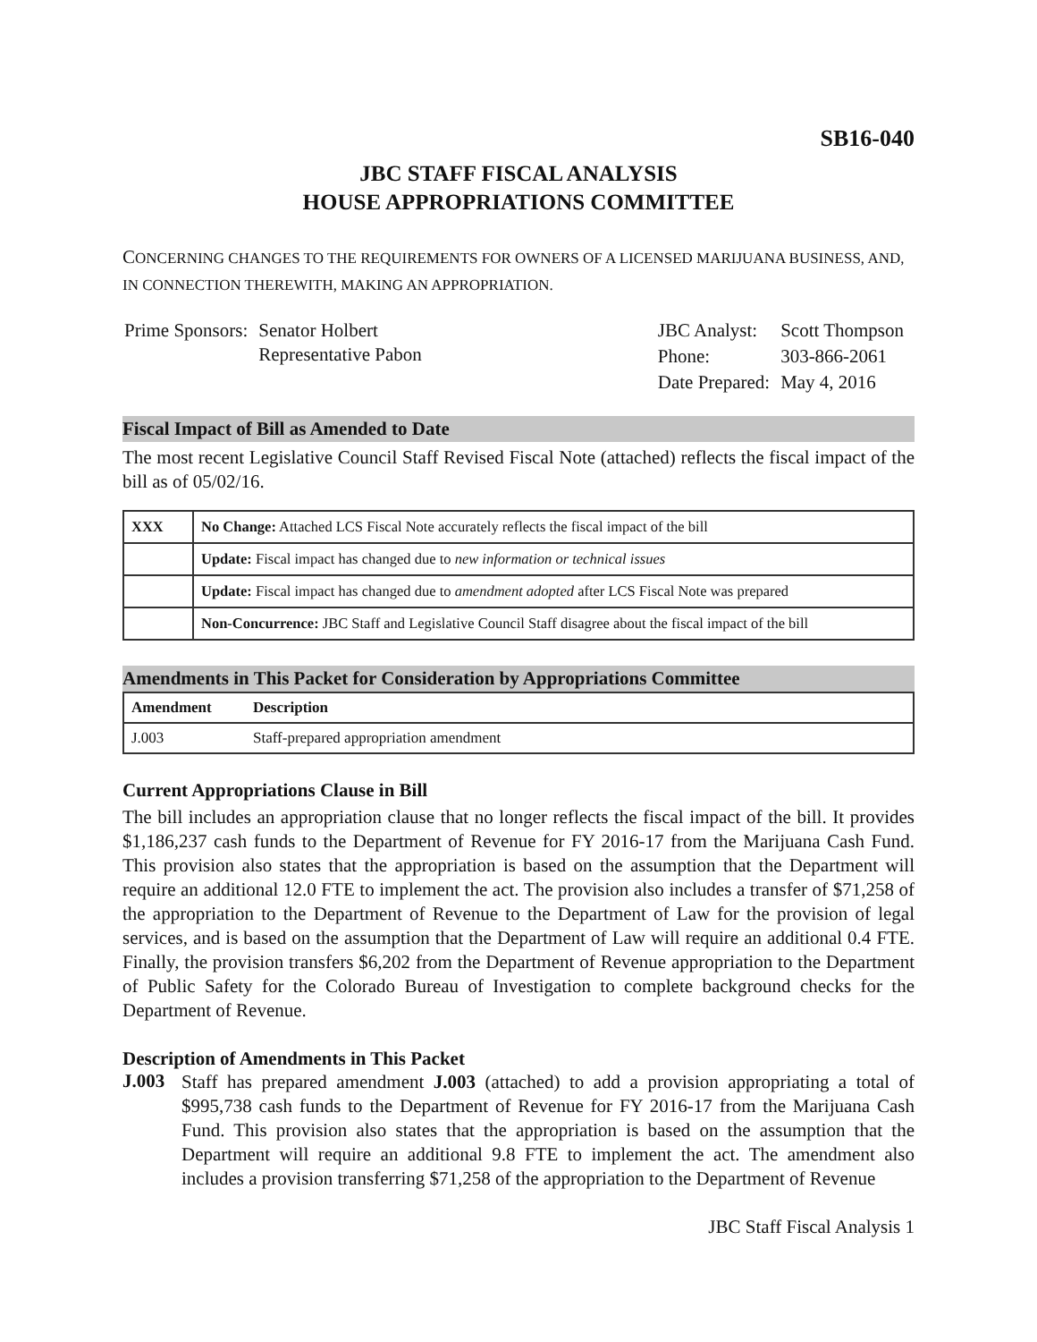SB16-040
JBC STAFF FISCAL ANALYSIS
HOUSE APPROPRIATIONS COMMITTEE
CONCERNING CHANGES TO THE REQUIREMENTS FOR OWNERS OF A LICENSED MARIJUANA BUSINESS, AND, IN CONNECTION THEREWITH, MAKING AN APPROPRIATION.
| Prime Sponsors: | Senator Holbert Representative Pabon |
| JBC Analyst: | Scott Thompson |
| Phone: | 303-866-2061 |
| Date Prepared: | May 4, 2016 |
Fiscal Impact of Bill as Amended to Date
The most recent Legislative Council Staff Revised Fiscal Note (attached) reflects the fiscal impact of the bill as of 05/02/16.
| XXX | No Change: Attached LCS Fiscal Note accurately reflects the fiscal impact of the bill |
| | Update: Fiscal impact has changed due to new information or technical issues |
| | Update: Fiscal impact has changed due to amendment adopted after LCS Fiscal Note was prepared |
| | Non-Concurrence: JBC Staff and Legislative Council Staff disagree about the fiscal impact of the bill |
Amendments in This Packet for Consideration by Appropriations Committee
| Amendment | Description |
| --- | --- |
| J.003 | Staff-prepared appropriation amendment |
Current Appropriations Clause in Bill
The bill includes an appropriation clause that no longer reflects the fiscal impact of the bill. It provides $1,186,237 cash funds to the Department of Revenue for FY 2016-17 from the Marijuana Cash Fund. This provision also states that the appropriation is based on the assumption that the Department will require an additional 12.0 FTE to implement the act. The provision also includes a transfer of $71,258 of the appropriation to the Department of Revenue to the Department of Law for the provision of legal services, and is based on the assumption that the Department of Law will require an additional 0.4 FTE. Finally, the provision transfers $6,202 from the Department of Revenue appropriation to the Department of Public Safety for the Colorado Bureau of Investigation to complete background checks for the Department of Revenue.
Description of Amendments in This Packet
J.003
Staff has prepared amendment J.003 (attached) to add a provision appropriating a total of $995,738 cash funds to the Department of Revenue for FY 2016-17 from the Marijuana Cash Fund. This provision also states that the appropriation is based on the assumption that the Department will require an additional 9.8 FTE to implement the act. The amendment also includes a provision transferring $71,258 of the appropriation to the Department of Revenue
JBC Staff Fiscal Analysis 1